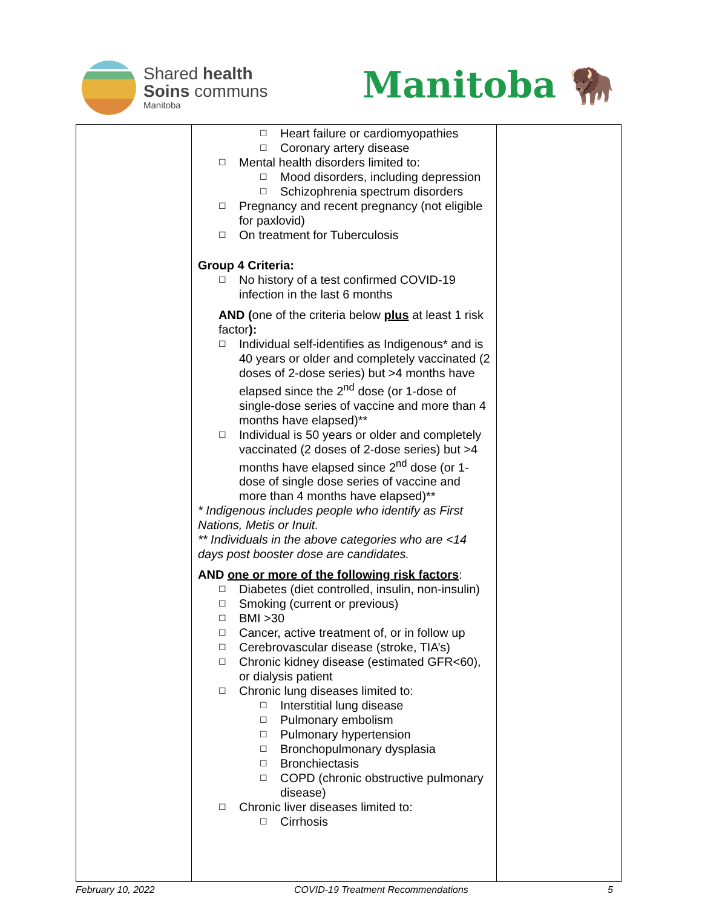Shared health
Soins communs
Manitoba
Manitoba 🦬
| | ☐ Heart failure or cardiomyopathies ☐ Coronary artery disease ☐ Mental health disorders limited to: ☐ Mood disorders, including depression ☐ Schizophrenia spectrum disorders ☐ Pregnancy and recent pregnancy (not eligible for paxlovid) ☐ On treatment for Tuberculosis Group 4 Criteria: ☐ No history of a test confirmed COVID-19 infection in the last 6 months AND ( one of the criteria below plus at least 1 risk factor ): ☐ Individual self-identifies as Indigenous* and is 40 years or older and completely vaccinated (2 doses of 2-dose series) but >4 months have elapsed since the 2<sup>nd</sup> dose (or 1-dose of single-dose series of vaccine and more than 4 months have elapsed)** ☐ Individual is 50 years or older and completely vaccinated (2 doses of 2-dose series) but >4 months have elapsed since 2<sup>nd</sup> dose (or 1-dose of single dose series of vaccine and more than 4 months have elapsed)** * Indigenous includes people who identify as First Nations, Metis or Inuit. ** Individuals in the above categories who are <14 days post booster dose are candidates. AND one or more of the following risk factors : ☐ Diabetes (diet controlled, insulin, non-insulin) ☐ Smoking (current or previous) ☐ BMI >30 ☐ Cancer, active treatment of, or in follow up ☐ Cerebrovascular disease (stroke, TIA’s) ☐ Chronic kidney disease (estimated GFR<60), or dialysis patient ☐ Chronic lung diseases limited to: ☐ Interstitial lung disease ☐ Pulmonary embolism ☐ Pulmonary hypertension ☐ Bronchopulmonary dysplasia ☐ Bronchiectasis ☐ COPD (chronic obstructive pulmonary disease) ☐ Chronic liver diseases limited to: ☐ Cirrhosis | |
February 10, 2022 COVID-19 Treatment Recommendations 5